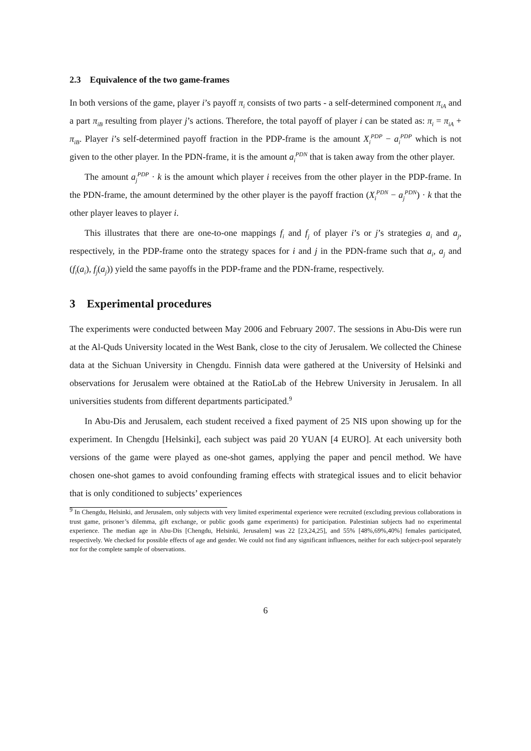2.3 Equivalence of the two game-frames
In both versions of the game, player i’s payoff π<sub>i</sub> consists of two parts - a self-determined component π<sub>iA</sub> and a part π<sub>iB</sub> resulting from player j’s actions. Therefore, the total payoff of player i can be stated as: π<sub>i</sub> = π<sub>iA</sub> + π<sub>iB</sub>. Player i’s self-determined payoff fraction in the PDP-frame is the amount X<sub>i</sub><sup>PDP</sup> − a<sub>i</sub><sup>PDP</sup> which is not given to the other player. In the PDN-frame, it is the amount a<sub>i</sub><sup>PDN</sup> that is taken away from the other player.
The amount a<sub>j</sub><sup>PDP</sup> · k is the amount which player i receives from the other player in the PDP-frame. In the PDN-frame, the amount determined by the other player is the payoff fraction (X<sub>i</sub><sup>PDN</sup> − a<sub>j</sub><sup>PDN</sup>) · k that the other player leaves to player i.
This illustrates that there are one-to-one mappings f<sub>i</sub> and f<sub>j</sub> of player i’s or j’s strategies a<sub>i</sub> and a<sub>j</sub>, respectively, in the PDP-frame onto the strategy spaces for i and j in the PDN-frame such that a<sub>i</sub>, a<sub>j</sub> and (f<sub>i</sub>(a<sub>i</sub>), f<sub>j</sub>(a<sub>j</sub>)) yield the same payoffs in the PDP-frame and the PDN-frame, respectively.
3 Experimental procedures
The experiments were conducted between May 2006 and February 2007. The sessions in Abu-Dis were run at the Al-Quds University located in the West Bank, close to the city of Jerusalem. We collected the Chinese data at the Sichuan University in Chengdu. Finnish data were gathered at the University of Helsinki and observations for Jerusalem were obtained at the RatioLab of the Hebrew University in Jerusalem. In all universities students from different departments participated.<sup>9</sup>
In Abu-Dis and Jerusalem, each student received a fixed payment of 25 NIS upon showing up for the experiment. In Chengdu [Helsinki], each subject was paid 20 YUAN [4 EURO]. At each university both versions of the game were played as one-shot games, applying the paper and pencil method. We have chosen one-shot games to avoid confounding framing effects with strategical issues and to elicit behavior that is only conditioned to subjects’ experiences
<sup>9</sup> In Chengdu, Helsinki, and Jerusalem, only subjects with very limited experimental experience were recruited (excluding previous collaborations in trust game, prisoner’s dilemma, gift exchange, or public goods game experiments) for participation. Palestinian subjects had no experimental experience. The median age in Abu-Dis [Chengdu, Helsinki, Jerusalem] was 22 [23,24,25], and 55% [48%,69%,40%] females participated, respectively. We checked for possible effects of age and gender. We could not find any significant influences, neither for each subject-pool separately nor for the complete sample of observations.
6